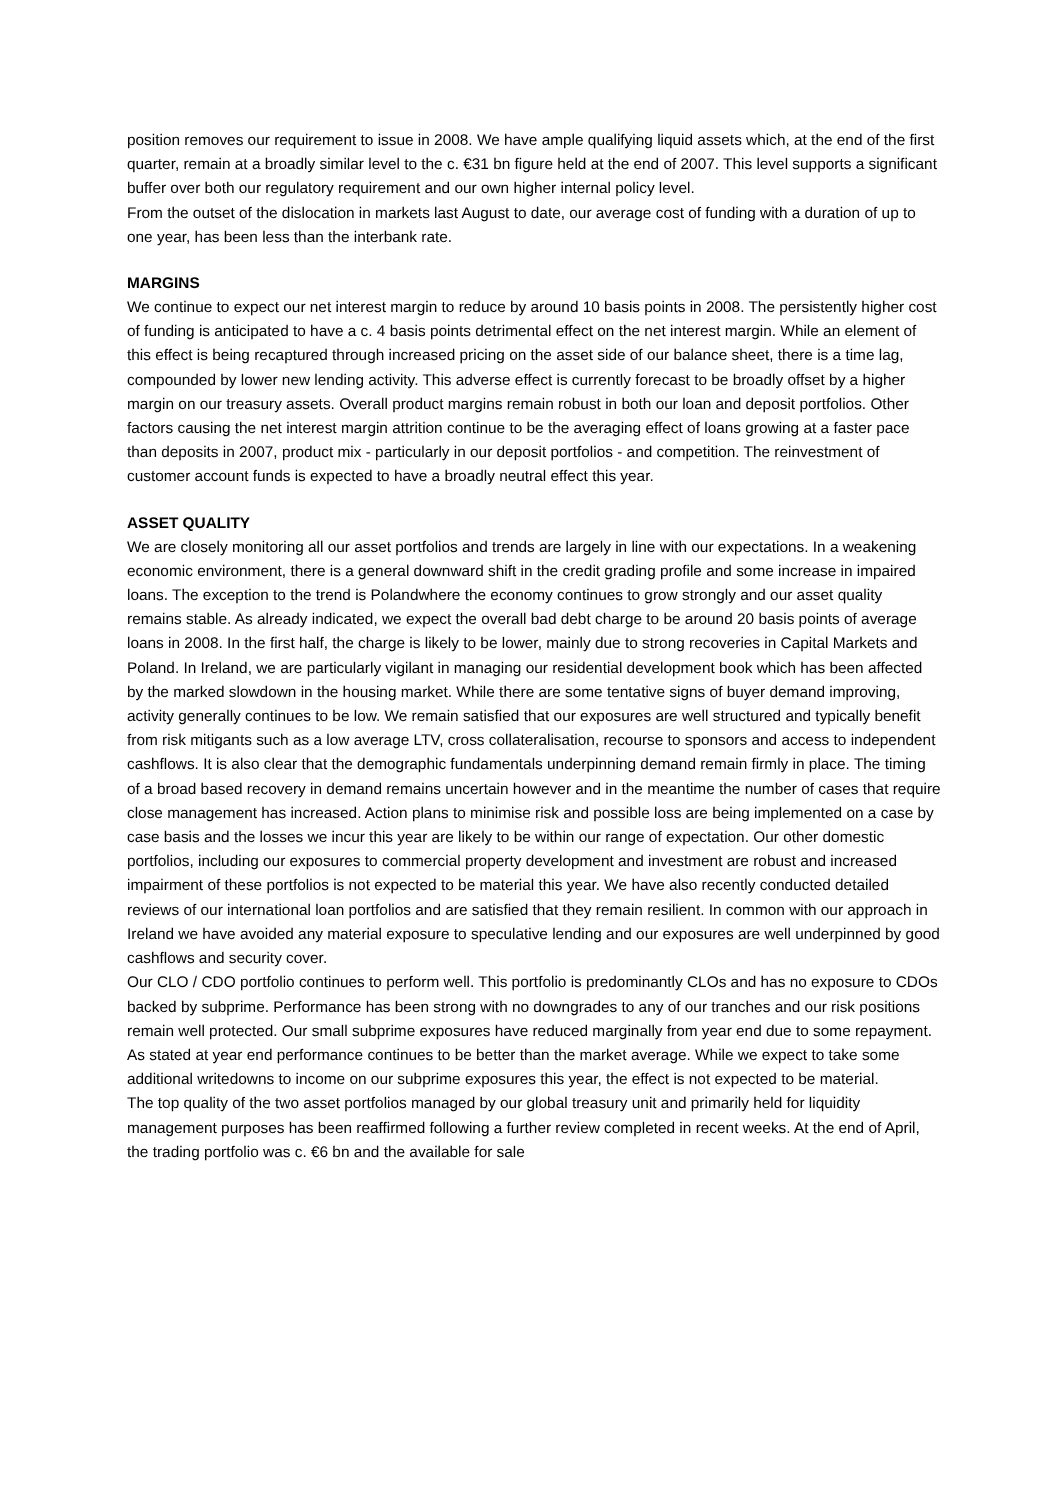position removes our requirement to issue in 2008. We have ample qualifying liquid assets which, at the end of the first quarter, remain at a broadly similar level to the c. €31 bn figure held at the end of 2007. This level supports a significant buffer over both our regulatory requirement and our own higher internal policy level.
From the outset of the dislocation in markets last August to date, our average cost of funding with a duration of up to one year, has been less than the interbank rate.
MARGINS
We continue to expect our net interest margin to reduce by around 10 basis points in 2008. The persistently higher cost of funding is anticipated to have a c. 4 basis points detrimental effect on the net interest margin. While an element of this effect is being recaptured through increased pricing on the asset side of our balance sheet, there is a time lag, compounded by lower new lending activity. This adverse effect is currently forecast to be broadly offset by a higher margin on our treasury assets. Overall product margins remain robust in both our loan and deposit portfolios. Other factors causing the net interest margin attrition continue to be the averaging effect of loans growing at a faster pace than deposits in 2007, product mix - particularly in our deposit portfolios - and competition. The reinvestment of customer account funds is expected to have a broadly neutral effect this year.
ASSET QUALITY
We are closely monitoring all our asset portfolios and trends are largely in line with our expectations. In a weakening economic environment, there is a general downward shift in the credit grading profile and some increase in impaired loans. The exception to the trend is Polandwhere the economy continues to grow strongly and our asset quality remains stable. As already indicated, we expect the overall bad debt charge to be around 20 basis points of average loans in 2008. In the first half, the charge is likely to be lower, mainly due to strong recoveries in Capital Markets and Poland. In Ireland, we are particularly vigilant in managing our residential development book which has been affected by the marked slowdown in the housing market. While there are some tentative signs of buyer demand improving, activity generally continues to be low. We remain satisfied that our exposures are well structured and typically benefit from risk mitigants such as a low average LTV, cross collateralisation, recourse to sponsors and access to independent cashflows. It is also clear that the demographic fundamentals underpinning demand remain firmly in place. The timing of a broad based recovery in demand remains uncertain however and in the meantime the number of cases that require close management has increased. Action plans to minimise risk and possible loss are being implemented on a case by case basis and the losses we incur this year are likely to be within our range of expectation. Our other domestic portfolios, including our exposures to commercial property development and investment are robust and increased impairment of these portfolios is not expected to be material this year. We have also recently conducted detailed reviews of our international loan portfolios and are satisfied that they remain resilient. In common with our approach in Ireland we have avoided any material exposure to speculative lending and our exposures are well underpinned by good cashflows and security cover.
Our CLO / CDO portfolio continues to perform well. This portfolio is predominantly CLOs and has no exposure to CDOs backed by subprime. Performance has been strong with no downgrades to any of our tranches and our risk positions remain well protected. Our small subprime exposures have reduced marginally from year end due to some repayment. As stated at year end performance continues to be better than the market average. While we expect to take some additional writedowns to income on our subprime exposures this year, the effect is not expected to be material.
The top quality of the two asset portfolios managed by our global treasury unit and primarily held for liquidity management purposes has been reaffirmed following a further review completed in recent weeks. At the end of April, the trading portfolio was c. €6 bn and the available for sale